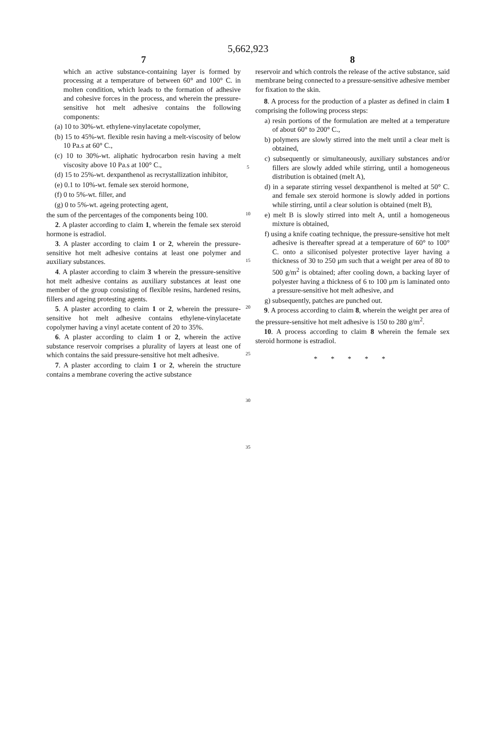5,662,923
7
which an active substance-containing layer is formed by processing at a temperature of between 60° and 100° C. in molten condition, which leads to the formation of adhesive and cohesive forces in the process, and wherein the pressure-sensitive hot melt adhesive contains the following components:
(a) 10 to 30%-wt. ethylene-vinylacetate copolymer,
(b) 15 to 45%-wt. flexible resin having a melt-viscosity of below 10 Pa.s at 60° C.,
(c) 10 to 30%-wt. aliphatic hydrocarbon resin having a melt viscosity above 10 Pa.s at 100° C.,
(d) 15 to 25%-wt. dexpanthenol as recrystallization inhibitor,
(e) 0.1 to 10%-wt. female sex steroid hormone,
(f) 0 to 5%-wt. filler, and
(g) 0 to 5%-wt. ageing protecting agent,
the sum of the percentages of the components being 100.
2. A plaster according to claim 1, wherein the female sex steroid hormone is estradiol.
3. A plaster according to claim 1 or 2, wherein the pressure-sensitive hot melt adhesive contains at least one polymer and auxiliary substances.
4. A plaster according to claim 3 wherein the pressure-sensitive hot melt adhesive contains as auxiliary substances at least one member of the group consisting of flexible resins, hardened resins, fillers and ageing protesting agents.
5. A plaster according to claim 1 or 2, wherein the pressure-sensitive hot melt adhesive contains ethylene-vinylacetate copolymer having a vinyl acetate content of 20 to 35%.
6. A plaster according to claim 1 or 2, wherein the active substance reservoir comprises a plurality of layers at least one of which contains the said pressure-sensitive hot melt adhesive.
7. A plaster according to claim 1 or 2, wherein the structure contains a membrane covering the active substance
5
10
15
20
25
30
35
8
reservoir and which controls the release of the active substance, said membrane being connected to a pressure-sensitive adhesive member for fixation to the skin.
8. A process for the production of a plaster as defined in claim 1 comprising the following process steps:
a) resin portions of the formulation are melted at a temperature of about 60° to 200° C.,
b) polymers are slowly stirred into the melt until a clear melt is obtained,
c) subsequently or simultaneously, auxiliary substances and/or fillers are slowly added while stirring, until a homogeneous distribution is obtained (melt A),
d) in a separate stirring vessel dexpanthenol is melted at 50° C. and female sex steroid hormone is slowly added in portions while stirring, until a clear solution is obtained (melt B),
e) melt B is slowly stirred into melt A, until a homogeneous mixture is obtained,
f) using a knife coating technique, the pressure-sensitive hot melt adhesive is thereafter spread at a temperature of 60° to 100° C. onto a siliconised polyester protective layer having a thickness of 30 to 250 μm such that a weight per area of 80 to 500 g/m<sup>2</sup> is obtained; after cooling down, a backing layer of polyester having a thickness of 6 to 100 μm is laminated onto a pressure-sensitive hot melt adhesive, and
g) subsequently, patches are punched out.
9. A process according to claim 8, wherein the weight per area of the pressure-sensitive hot melt adhesive is 150 to 280 g/m<sup>2</sup>.
10. A process according to claim 8 wherein the female sex steroid hormone is estradiol.
* * * * *